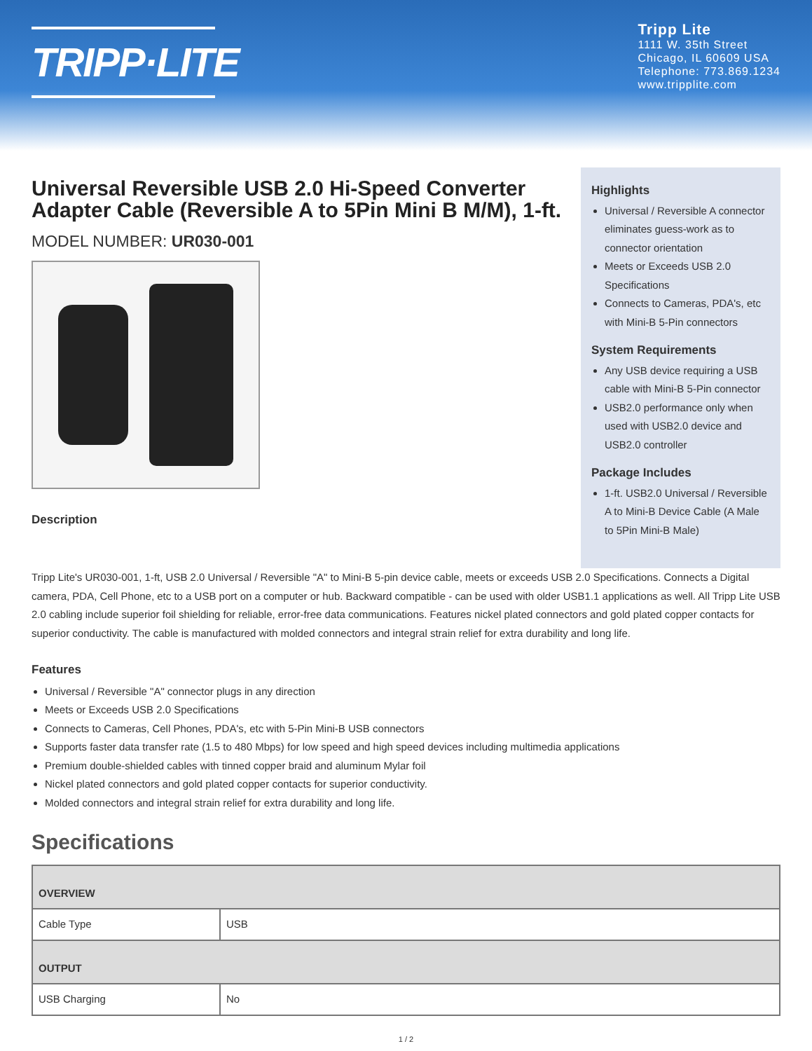TRIPP·LITE
Tripp Lite
1111 W. 35th Street
Chicago, IL 60609 USA
Telephone: 773.869.1234
www.tripplite.com
Universal Reversible USB 2.0 Hi-Speed Converter Adapter Cable (Reversible A to 5Pin Mini B M/M), 1-ft.
MODEL NUMBER: UR030-001
Description
Highlights
Universal / Reversible A connector eliminates guess-work as to connector orientation
Meets or Exceeds USB 2.0 Specifications
Connects to Cameras, PDA's, etc with Mini-B 5-Pin connectors
System Requirements
Any USB device requiring a USB cable with Mini-B 5-Pin connector
USB2.0 performance only when used with USB2.0 device and USB2.0 controller
Package Includes
1-ft. USB2.0 Universal / Reversible A to Mini-B Device Cable (A Male to 5Pin Mini-B Male)
Tripp Lite's UR030-001, 1-ft, USB 2.0 Universal / Reversible "A" to Mini-B 5-pin device cable, meets or exceeds USB 2.0 Specifications. Connects a Digital camera, PDA, Cell Phone, etc to a USB port on a computer or hub. Backward compatible - can be used with older USB1.1 applications as well. All Tripp Lite USB 2.0 cabling include superior foil shielding for reliable, error-free data communications. Features nickel plated connectors and gold plated copper contacts for superior conductivity. The cable is manufactured with molded connectors and integral strain relief for extra durability and long life.
Features
Universal / Reversible "A" connector plugs in any direction
Meets or Exceeds USB 2.0 Specifications
Connects to Cameras, Cell Phones, PDA's, etc with 5-Pin Mini-B USB connectors
Supports faster data transfer rate (1.5 to 480 Mbps) for low speed and high speed devices including multimedia applications
Premium double-shielded cables with tinned copper braid and aluminum Mylar foil
Nickel plated connectors and gold plated copper contacts for superior conductivity.
Molded connectors and integral strain relief for extra durability and long life.
Specifications
| OVERVIEW | |
| Cable Type | USB |
| OUTPUT | |
| USB Charging | No |
1 / 2